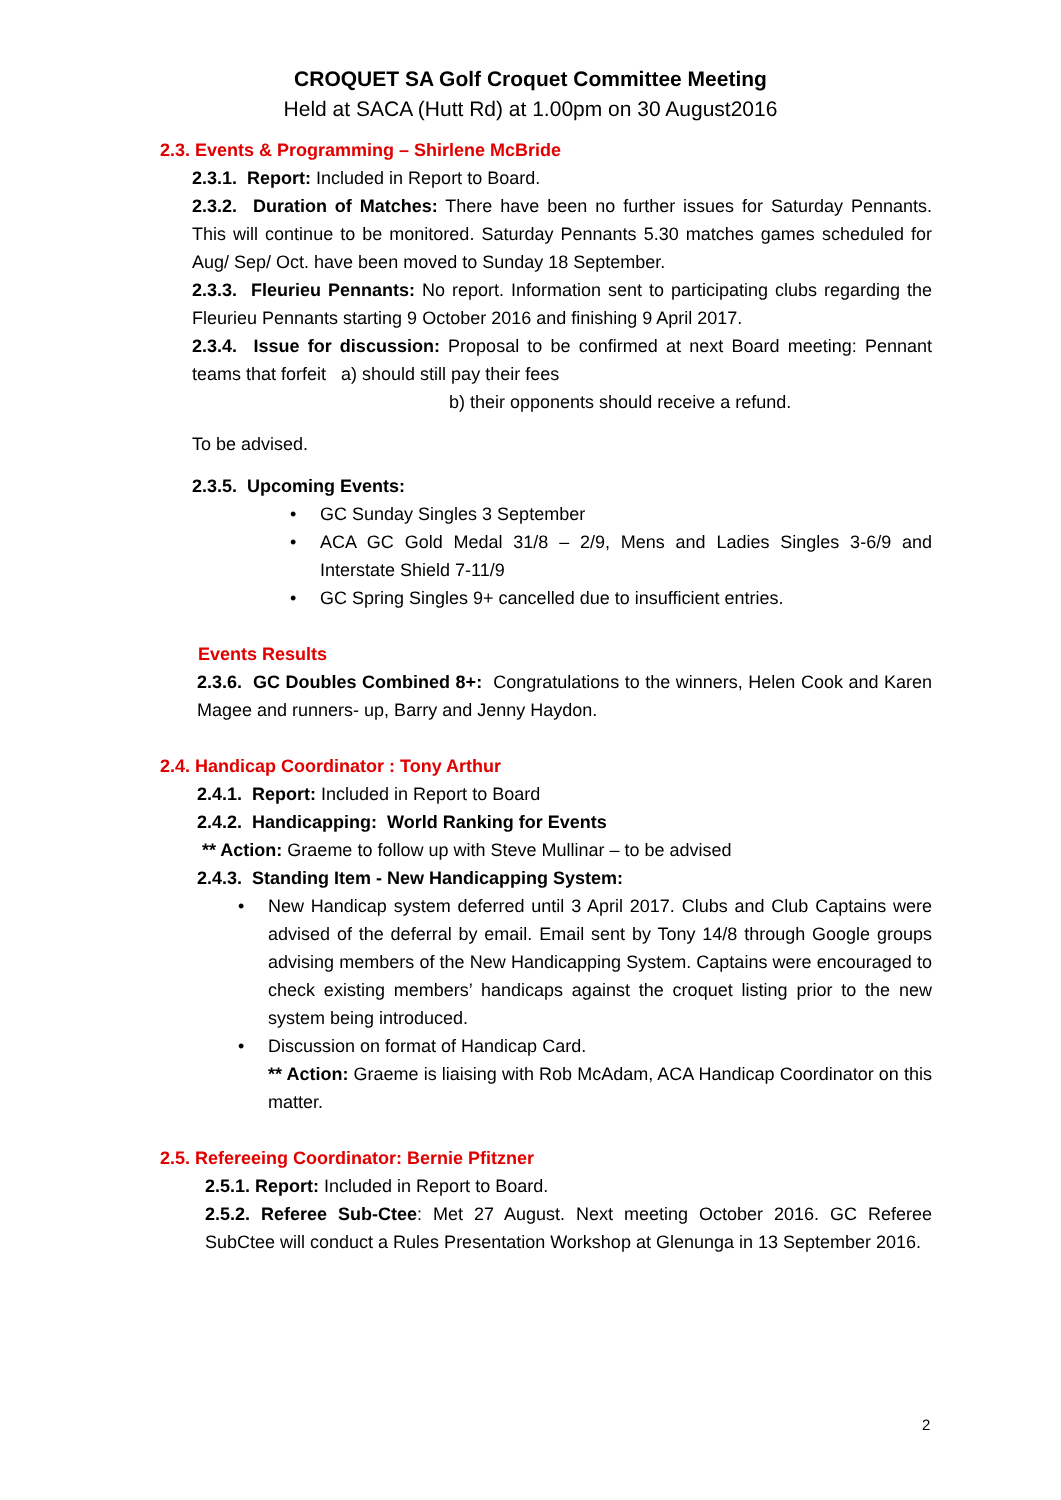CROQUET SA Golf Croquet Committee Meeting
Held at SACA (Hutt Rd) at 1.00pm on 30 August2016
2.3. Events & Programming – Shirlene McBride
2.3.1. Report: Included in Report to Board.
2.3.2. Duration of Matches: There have been no further issues for Saturday Pennants. This will continue to be monitored. Saturday Pennants 5.30 matches games scheduled for Aug/ Sep/ Oct. have been moved to Sunday 18 September.
2.3.3. Fleurieu Pennants: No report. Information sent to participating clubs regarding the Fleurieu Pennants starting 9 October 2016 and finishing 9 April 2017.
2.3.4. Issue for discussion: Proposal to be confirmed at next Board meeting: Pennant teams that forfeit a) should still pay their fees
b) their opponents should receive a refund.
To be advised.
2.3.5. Upcoming Events:
• GC Sunday Singles 3 September
• ACA GC Gold Medal 31/8 – 2/9, Mens and Ladies Singles 3-6/9 and Interstate Shield 7-11/9
• GC Spring Singles 9+ cancelled due to insufficient entries.
Events Results
2.3.6. GC Doubles Combined 8+: Congratulations to the winners, Helen Cook and Karen Magee and runners- up, Barry and Jenny Haydon.
2.4. Handicap Coordinator : Tony Arthur
2.4.1. Report: Included in Report to Board
2.4.2. Handicapping: World Ranking for Events
** Action: Graeme to follow up with Steve Mullinar – to be advised
2.4.3. Standing Item - New Handicapping System:
• New Handicap system deferred until 3 April 2017. Clubs and Club Captains were advised of the deferral by email. Email sent by Tony 14/8 through Google groups advising members of the New Handicapping System. Captains were encouraged to check existing members’ handicaps against the croquet listing prior to the new system being introduced.
• Discussion on format of Handicap Card.
** Action: Graeme is liaising with Rob McAdam, ACA Handicap Coordinator on this matter.
2.5. Refereeing Coordinator: Bernie Pfitzner
2.5.1. Report: Included in Report to Board.
2.5.2. Referee Sub-Ctee: Met 27 August. Next meeting October 2016. GC Referee SubCtee will conduct a Rules Presentation Workshop at Glenunga in 13 September 2016.
2